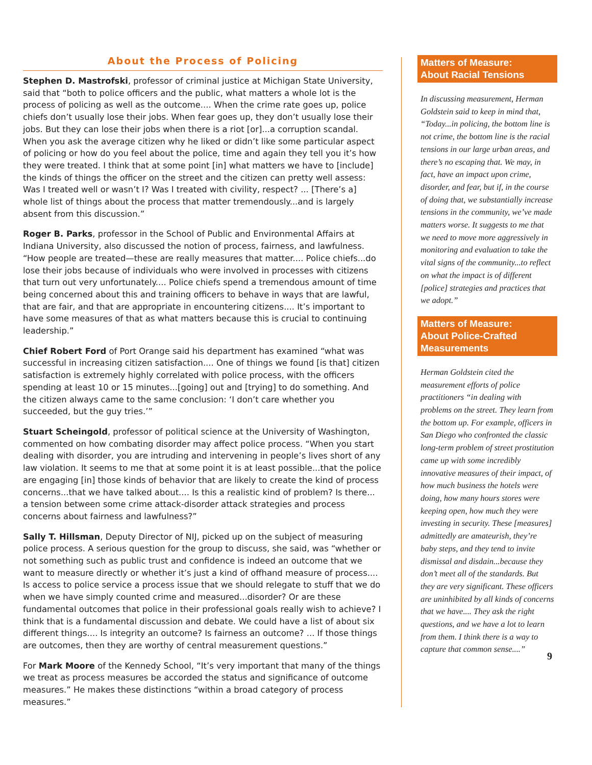About the Process of Policing
Stephen D. Mastrofski, professor of criminal justice at Michigan State University, said that “both to police officers and the public, what matters a whole lot is the process of policing as well as the outcome.... When the crime rate goes up, police chiefs don’t usually lose their jobs. When fear goes up, they don’t usually lose their jobs. But they can lose their jobs when there is a riot [or]...a corruption scandal. When you ask the average citizen why he liked or didn’t like some particular aspect of policing or how do you feel about the police, time and again they tell you it’s how they were treated. I think that at some point [in] what matters we have to [include] the kinds of things the officer on the street and the citizen can pretty well assess: Was I treated well or wasn’t I? Was I treated with civility, respect? ... [There’s a] whole list of things about the process that matter tremendously...and is largely absent from this discussion.”
Roger B. Parks, professor in the School of Public and Environmental Affairs at Indiana University, also discussed the notion of process, fairness, and lawfulness. “How people are treated—these are really measures that matter.... Police chiefs...do lose their jobs because of individuals who were involved in processes with citizens that turn out very unfortunately.... Police chiefs spend a tremendous amount of time being concerned about this and training officers to behave in ways that are lawful, that are fair, and that are appropriate in encountering citizens.... It’s important to have some measures of that as what matters because this is crucial to continuing leadership.”
Chief Robert Ford of Port Orange said his department has examined “what was successful in increasing citizen satisfaction.... One of things we found [is that] citizen satisfaction is extremely highly correlated with police process, with the officers spending at least 10 or 15 minutes...[going] out and [trying] to do something. And the citizen always came to the same conclusion: ‘I don’t care whether you succeeded, but the guy tries.’”
Stuart Scheingold, professor of political science at the University of Washington, commented on how combating disorder may affect police process. “When you start dealing with disorder, you are intruding and intervening in people’s lives short of any law violation. It seems to me that at some point it is at least possible...that the police are engaging [in] those kinds of behavior that are likely to create the kind of process concerns...that we have talked about.... Is this a realistic kind of problem? Is there... a tension between some crime attack-disorder attack strategies and process concerns about fairness and lawfulness?”
Sally T. Hillsman, Deputy Director of NIJ, picked up on the subject of measuring police process. A serious question for the group to discuss, she said, was “whether or not something such as public trust and confidence is indeed an outcome that we want to measure directly or whether it’s just a kind of offhand measure of process.... Is access to police service a process issue that we should relegate to stuff that we do when we have simply counted crime and measured...disorder? Or are these fundamental outcomes that police in their professional goals really wish to achieve? I think that is a fundamental discussion and debate. We could have a list of about six different things.... Is integrity an outcome? Is fairness an outcome? ... If those things are outcomes, then they are worthy of central measurement questions.”
For Mark Moore of the Kennedy School, “It’s very important that many of the things we treat as process measures be accorded the status and significance of outcome measures.” He makes these distinctions “within a broad category of process measures.”
Matters of Measure:
About Racial Tensions
In discussing measurement, Herman Goldstein said to keep in mind that, “Today...in policing, the bottom line is not crime, the bottom line is the racial tensions in our large urban areas, and there’s no escaping that. We may, in fact, have an impact upon crime, disorder, and fear, but if, in the course of doing that, we substantially increase tensions in the community, we’ve made matters worse. It suggests to me that we need to move more aggressively in monitoring and evaluation to take the vital signs of the community...to reflect on what the impact is of different [police] strategies and practices that we adopt.”
Matters of Measure:
About Police-Crafted
Measurements
Herman Goldstein cited the measurement efforts of police practitioners “in dealing with problems on the street. They learn from the bottom up. For example, officers in San Diego who confronted the classic long-term problem of street prostitution came up with some incredibly innovative measures of their impact, of how much business the hotels were doing, how many hours stores were keeping open, how much they were investing in security. These [measures] admittedly are amateurish, they’re baby steps, and they tend to invite dismissal and disdain...because they don’t meet all of the standards. But they are very significant. These officers are uninhibited by all kinds of concerns that we have.... They ask the right questions, and we have a lot to learn from them. I think there is a way to capture that common sense....”
9